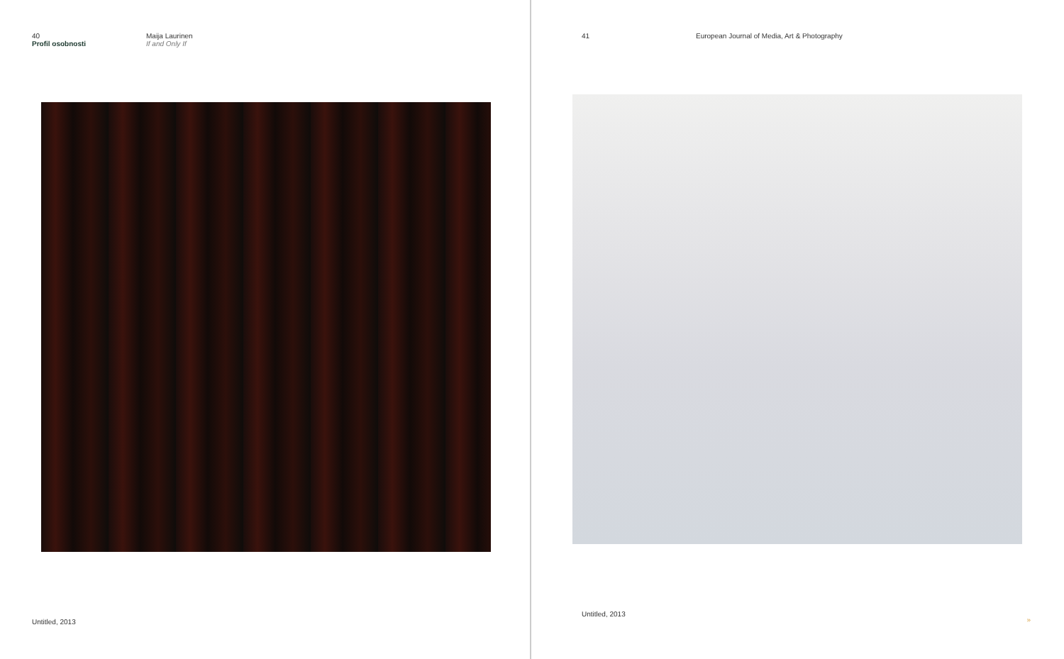40
Profil osobnosti
Maija Laurinen
If and Only If
Untitled, 2013
41 European Journal of Media, Art & Photography
Untitled, 2013 »